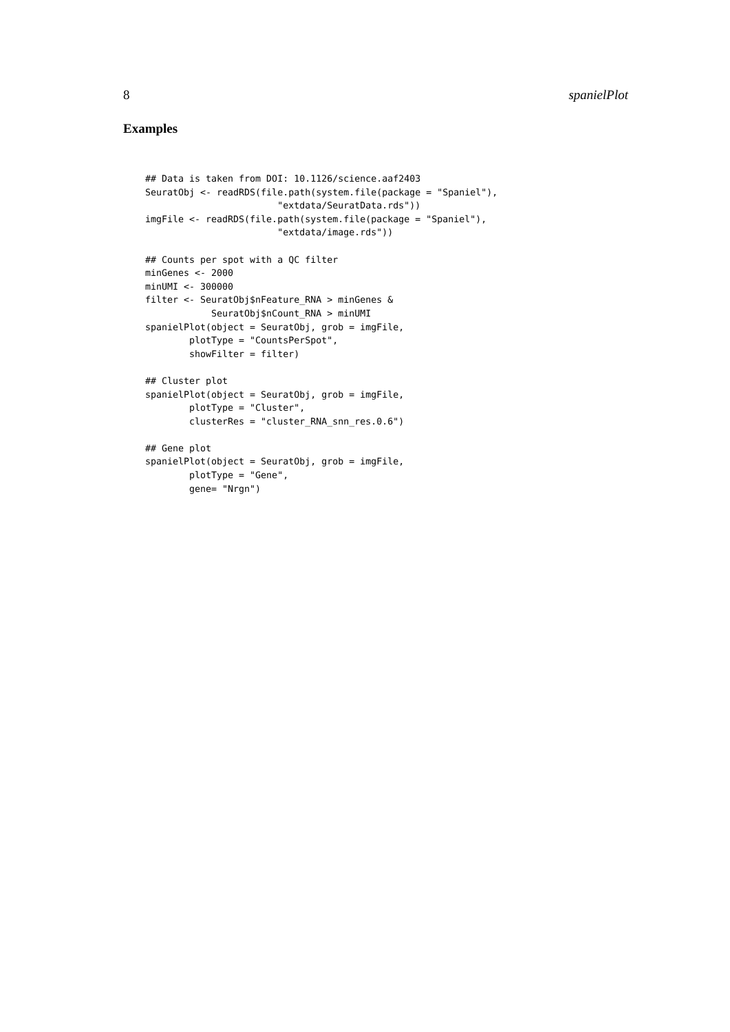8 spanielPlot
Examples
## Data is taken from DOI: 10.1126/science.aaf2403
SeuratObj <- readRDS(file.path(system.file(package = "Spaniel"),
                        "extdata/SeuratData.rds"))
imgFile <- readRDS(file.path(system.file(package = "Spaniel"),
                        "extdata/image.rds"))

## Counts per spot with a QC filter
minGenes <- 2000
minUMI <- 300000
filter <- SeuratObj$nFeature_RNA > minGenes &
            SeuratObj$nCount_RNA > minUMI
spanielPlot(object = SeuratObj, grob = imgFile,
        plotType = "CountsPerSpot",
        showFilter = filter)

## Cluster plot
spanielPlot(object = SeuratObj, grob = imgFile,
        plotType = "Cluster",
        clusterRes = "cluster_RNA_snn_res.0.6")

## Gene plot
spanielPlot(object = SeuratObj, grob = imgFile,
        plotType = "Gene",
        gene= "Nrgn")